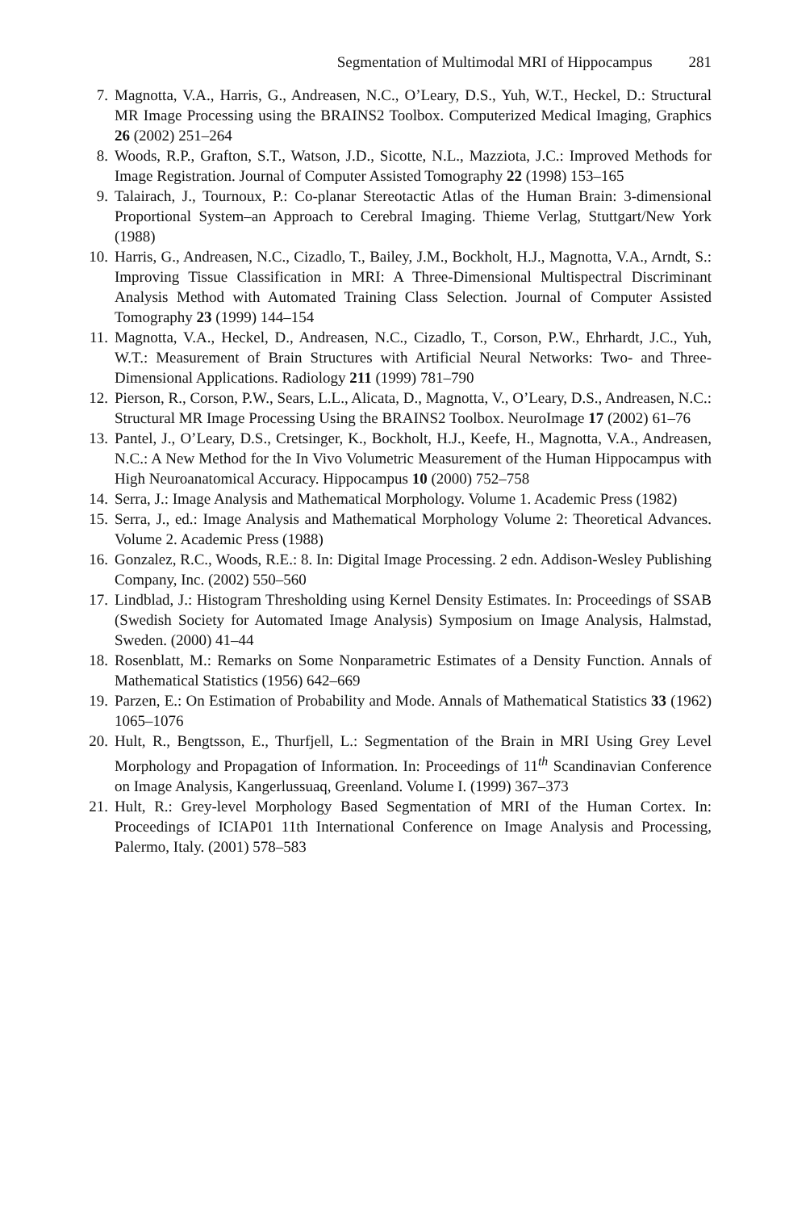Segmentation of Multimodal MRI of Hippocampus 281
7. Magnotta, V.A., Harris, G., Andreasen, N.C., O’Leary, D.S., Yuh, W.T., Heckel, D.: Structural MR Image Processing using the BRAINS2 Toolbox. Computerized Medical Imaging, Graphics 26 (2002) 251–264
8. Woods, R.P., Grafton, S.T., Watson, J.D., Sicotte, N.L., Mazziota, J.C.: Improved Methods for Image Registration. Journal of Computer Assisted Tomography 22 (1998) 153–165
9. Talairach, J., Tournoux, P.: Co-planar Stereotactic Atlas of the Human Brain: 3-dimensional Proportional System–an Approach to Cerebral Imaging. Thieme Verlag, Stuttgart/New York (1988)
10. Harris, G., Andreasen, N.C., Cizadlo, T., Bailey, J.M., Bockholt, H.J., Magnotta, V.A., Arndt, S.: Improving Tissue Classification in MRI: A Three-Dimensional Multispectral Discriminant Analysis Method with Automated Training Class Selection. Journal of Computer Assisted Tomography 23 (1999) 144–154
11. Magnotta, V.A., Heckel, D., Andreasen, N.C., Cizadlo, T., Corson, P.W., Ehrhardt, J.C., Yuh, W.T.: Measurement of Brain Structures with Artificial Neural Networks: Two- and Three-Dimensional Applications. Radiology 211 (1999) 781–790
12. Pierson, R., Corson, P.W., Sears, L.L., Alicata, D., Magnotta, V., O’Leary, D.S., Andreasen, N.C.: Structural MR Image Processing Using the BRAINS2 Toolbox. NeuroImage 17 (2002) 61–76
13. Pantel, J., O’Leary, D.S., Cretsinger, K., Bockholt, H.J., Keefe, H., Magnotta, V.A., Andreasen, N.C.: A New Method for the In Vivo Volumetric Measurement of the Human Hippocampus with High Neuroanatomical Accuracy. Hippocampus 10 (2000) 752–758
14. Serra, J.: Image Analysis and Mathematical Morphology. Volume 1. Academic Press (1982)
15. Serra, J., ed.: Image Analysis and Mathematical Morphology Volume 2: Theoretical Advances. Volume 2. Academic Press (1988)
16. Gonzalez, R.C., Woods, R.E.: 8. In: Digital Image Processing. 2 edn. Addison-Wesley Publishing Company, Inc. (2002) 550–560
17. Lindblad, J.: Histogram Thresholding using Kernel Density Estimates. In: Proceedings of SSAB (Swedish Society for Automated Image Analysis) Symposium on Image Analysis, Halmstad, Sweden. (2000) 41–44
18. Rosenblatt, M.: Remarks on Some Nonparametric Estimates of a Density Function. Annals of Mathematical Statistics (1956) 642–669
19. Parzen, E.: On Estimation of Probability and Mode. Annals of Mathematical Statistics 33 (1962) 1065–1076
20. Hult, R., Bengtsson, E., Thurfjell, L.: Segmentation of the Brain in MRI Using Grey Level Morphology and Propagation of Information. In: Proceedings of 11<sup>th</sup> Scandinavian Conference on Image Analysis, Kangerlussuaq, Greenland. Volume I. (1999) 367–373
21. Hult, R.: Grey-level Morphology Based Segmentation of MRI of the Human Cortex. In: Proceedings of ICIAP01 11th International Conference on Image Analysis and Processing, Palermo, Italy. (2001) 578–583